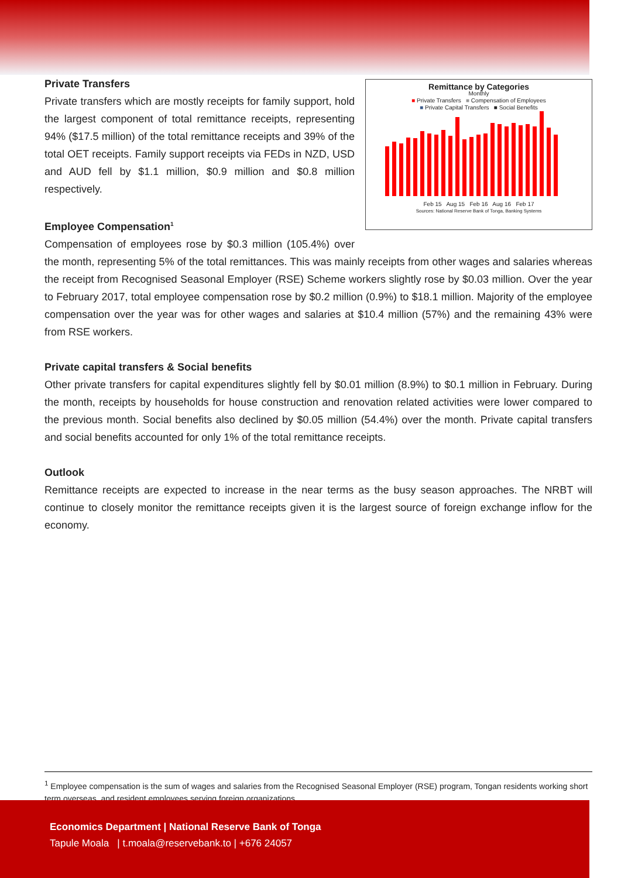Remittance by Categories
Monthly
■ Private Transfers ■ Compensation of Employees
■ Private Capital Transfers ■ Social Benefits
Feb 15 Aug 15 Feb 16 Aug 16 Feb 17
Sources: National Reserve Bank of Tonga, Banking Systems
Private Transfers
Private transfers which are mostly receipts for family support, hold the largest component of total remittance receipts, representing 94% ($17.5 million) of the total remittance receipts and 39% of the total OET receipts. Family support receipts via FEDs in NZD, USD and AUD fell by $1.1 million, $0.9 million and $0.8 million respectively.
Employee Compensation<sup>1</sup>
Compensation of employees rose by $0.3 million (105.4%) over the month, representing 5% of the total remittances. This was mainly receipts from other wages and salaries whereas the receipt from Recognised Seasonal Employer (RSE) Scheme workers slightly rose by $0.03 million. Over the year to February 2017, total employee compensation rose by $0.2 million (0.9%) to $18.1 million. Majority of the employee compensation over the year was for other wages and salaries at $10.4 million (57%) and the remaining 43% were from RSE workers.
Private capital transfers & Social benefits
Other private transfers for capital expenditures slightly fell by $0.01 million (8.9%) to $0.1 million in February. During the month, receipts by households for house construction and renovation related activities were lower compared to the previous month. Social benefits also declined by $0.05 million (54.4%) over the month. Private capital transfers and social benefits accounted for only 1% of the total remittance receipts.
Outlook
Remittance receipts are expected to increase in the near terms as the busy season approaches. The NRBT will continue to closely monitor the remittance receipts given it is the largest source of foreign exchange inflow for the economy.
<sup>1</sup> Employee compensation is the sum of wages and salaries from the Recognised Seasonal Employer (RSE) program, Tongan residents working short term overseas, and resident employees serving foreign organizations.
Economics Department | National Reserve Bank of Tonga
Tapule Moala | t.moala@reservebank.to | +676 24057